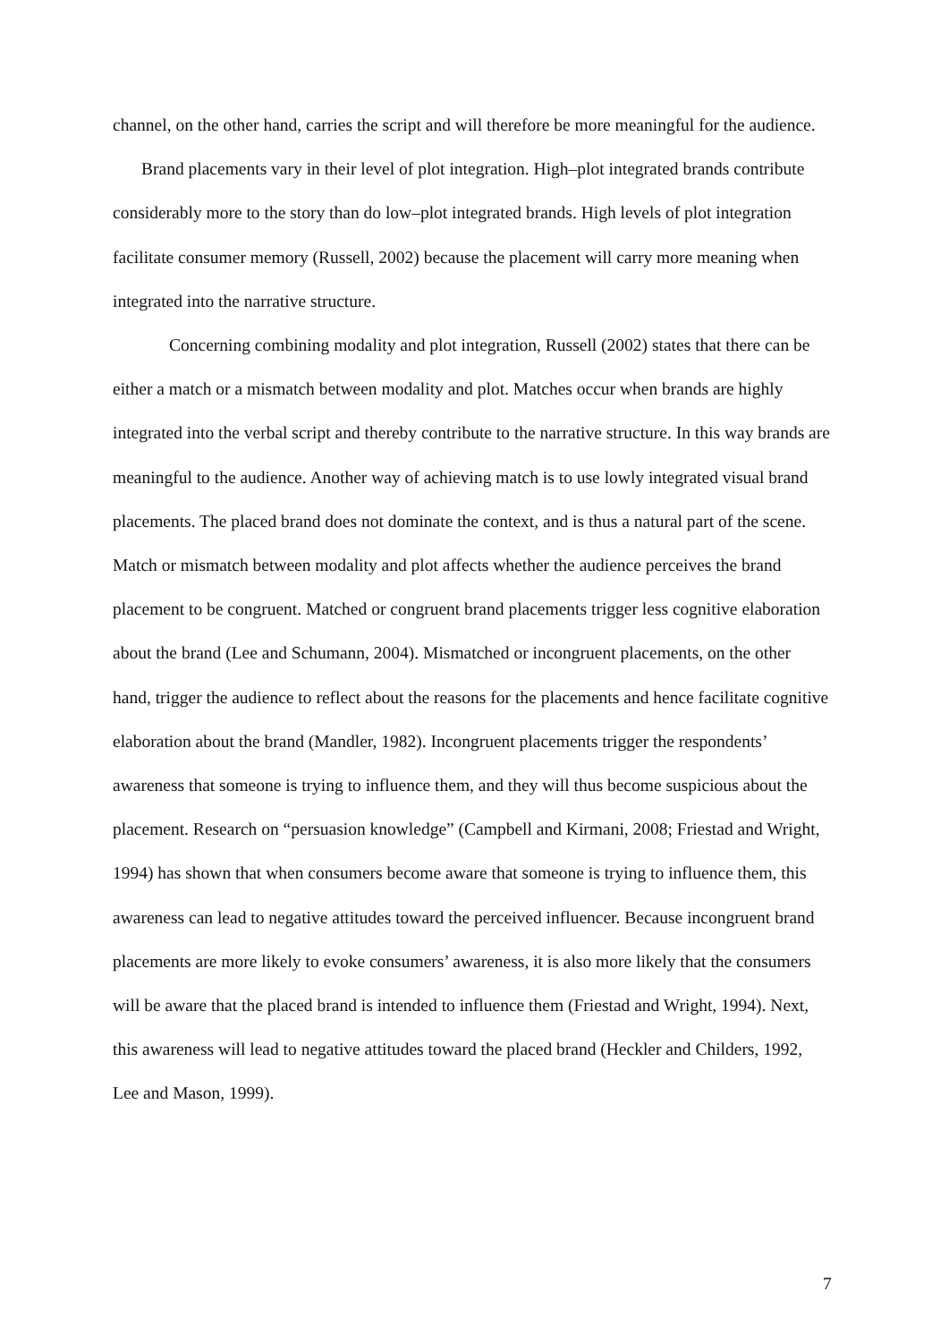channel, on the other hand, carries the script and will therefore be more meaningful for the audience.
Brand placements vary in their level of plot integration. High–plot integrated brands contribute considerably more to the story than do low–plot integrated brands. High levels of plot integration facilitate consumer memory (Russell, 2002) because the placement will carry more meaning when integrated into the narrative structure.
Concerning combining modality and plot integration, Russell (2002) states that there can be either a match or a mismatch between modality and plot. Matches occur when brands are highly integrated into the verbal script and thereby contribute to the narrative structure. In this way brands are meaningful to the audience. Another way of achieving match is to use lowly integrated visual brand placements. The placed brand does not dominate the context, and is thus a natural part of the scene. Match or mismatch between modality and plot affects whether the audience perceives the brand placement to be congruent. Matched or congruent brand placements trigger less cognitive elaboration about the brand (Lee and Schumann, 2004). Mismatched or incongruent placements, on the other hand, trigger the audience to reflect about the reasons for the placements and hence facilitate cognitive elaboration about the brand (Mandler, 1982). Incongruent placements trigger the respondents’ awareness that someone is trying to influence them, and they will thus become suspicious about the placement. Research on “persuasion knowledge” (Campbell and Kirmani, 2008; Friestad and Wright, 1994) has shown that when consumers become aware that someone is trying to influence them, this awareness can lead to negative attitudes toward the perceived influencer. Because incongruent brand placements are more likely to evoke consumers’ awareness, it is also more likely that the consumers will be aware that the placed brand is intended to influence them (Friestad and Wright, 1994). Next, this awareness will lead to negative attitudes toward the placed brand (Heckler and Childers, 1992, Lee and Mason, 1999).
7